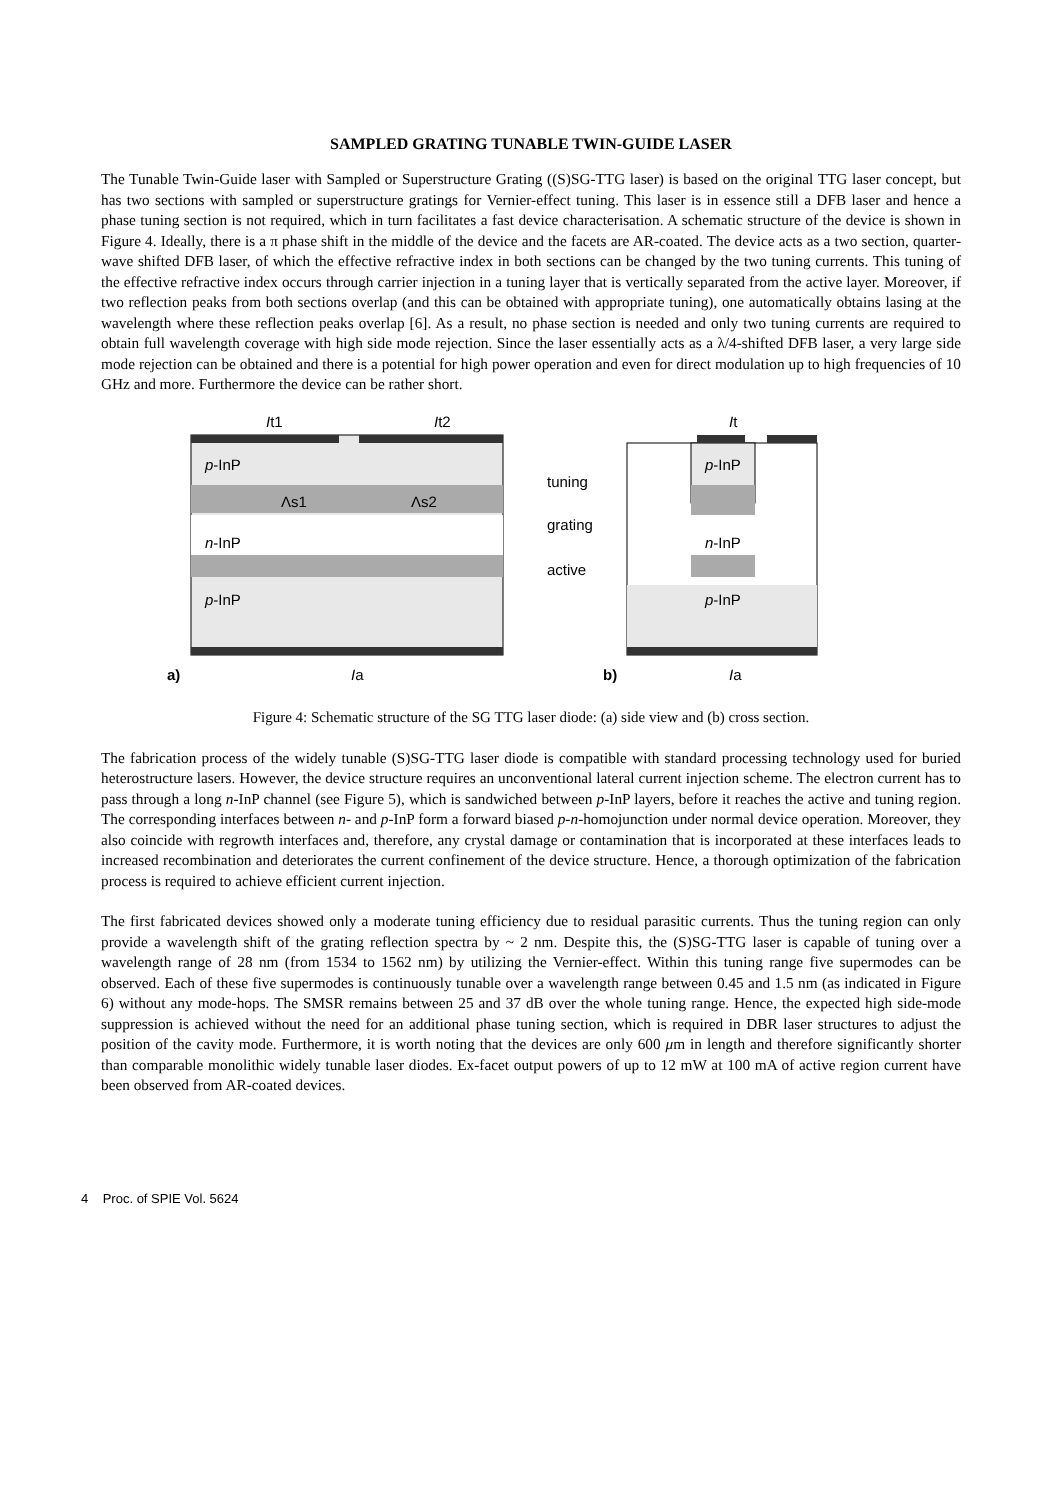SAMPLED GRATING TUNABLE TWIN-GUIDE LASER
The Tunable Twin-Guide laser with Sampled or Superstructure Grating ((S)SG-TTG laser) is based on the original TTG laser concept, but has two sections with sampled or superstructure gratings for Vernier-effect tuning. This laser is in essence still a DFB laser and hence a phase tuning section is not required, which in turn facilitates a fast device characterisation. A schematic structure of the device is shown in Figure 4. Ideally, there is a π phase shift in the middle of the device and the facets are AR-coated. The device acts as a two section, quarter-wave shifted DFB laser, of which the effective refractive index in both sections can be changed by the two tuning currents. This tuning of the effective refractive index occurs through carrier injection in a tuning layer that is vertically separated from the active layer. Moreover, if two reflection peaks from both sections overlap (and this can be obtained with appropriate tuning), one automatically obtains lasing at the wavelength where these reflection peaks overlap [6]. As a result, no phase section is needed and only two tuning currents are required to obtain full wavelength coverage with high side mode rejection. Since the laser essentially acts as a λ/4-shifted DFB laser, a very large side mode rejection can be obtained and there is a potential for high power operation and even for direct modulation up to high frequencies of 10 GHz and more. Furthermore the device can be rather short.
It1
It2
p-InP
Λs1
Λs2
n-InP
p-InP
Ia
tuning
grating
active
It
p-InP
n-InP
p-InP
Ia
a)
b)
Figure 4: Schematic structure of the SG TTG laser diode: (a) side view and (b) cross section.
The fabrication process of the widely tunable (S)SG-TTG laser diode is compatible with standard processing technology used for buried heterostructure lasers. However, the device structure requires an unconventional lateral current injection scheme. The electron current has to pass through a long n-InP channel (see Figure 5), which is sandwiched between p-InP layers, before it reaches the active and tuning region. The corresponding interfaces between n- and p-InP form a forward biased p-n-homojunction under normal device operation. Moreover, they also coincide with regrowth interfaces and, therefore, any crystal damage or contamination that is incorporated at these interfaces leads to increased recombination and deteriorates the current confinement of the device structure. Hence, a thorough optimization of the fabrication process is required to achieve efficient current injection.
The first fabricated devices showed only a moderate tuning efficiency due to residual parasitic currents. Thus the tuning region can only provide a wavelength shift of the grating reflection spectra by ~ 2 nm. Despite this, the (S)SG-TTG laser is capable of tuning over a wavelength range of 28 nm (from 1534 to 1562 nm) by utilizing the Vernier-effect. Within this tuning range five supermodes can be observed. Each of these five supermodes is continuously tunable over a wavelength range between 0.45 and 1.5 nm (as indicated in Figure 6) without any mode-hops. The SMSR remains between 25 and 37 dB over the whole tuning range. Hence, the expected high side-mode suppression is achieved without the need for an additional phase tuning section, which is required in DBR laser structures to adjust the position of the cavity mode. Furthermore, it is worth noting that the devices are only 600 μm in length and therefore significantly shorter than comparable monolithic widely tunable laser diodes. Ex-facet output powers of up to 12 mW at 100 mA of active region current have been observed from AR-coated devices.
4 Proc. of SPIE Vol. 5624